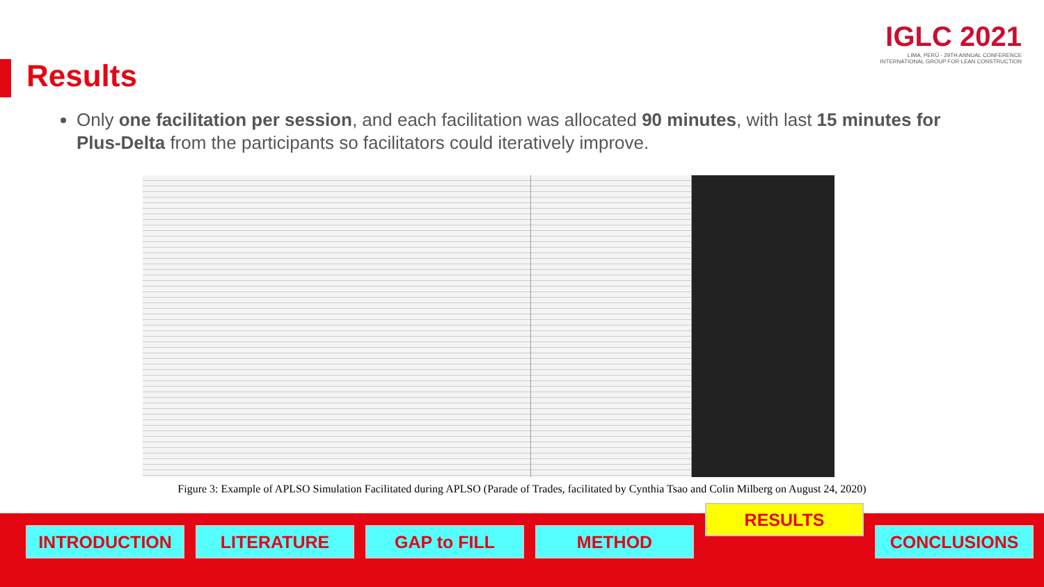IGLC 2021
LIMA, PERÚ - 29TH ANNUAL CONFERENCE
INTERNATIONAL GROUP FOR LEAN CONSTRUCTION
Results
Only one facilitation per session, and each facilitation was allocated 90 minutes, with last 15 minutes for Plus-Delta from the participants so facilitators could iteratively improve.
Figure 3: Example of APLSO Simulation Facilitated during APLSO (Parade of Trades, facilitated by Cynthia Tsao and Colin Milberg on August 24, 2020)
INTRODUCTION LITERATURE GAP to FILL METHOD
RESULTS
CONCLUSIONS